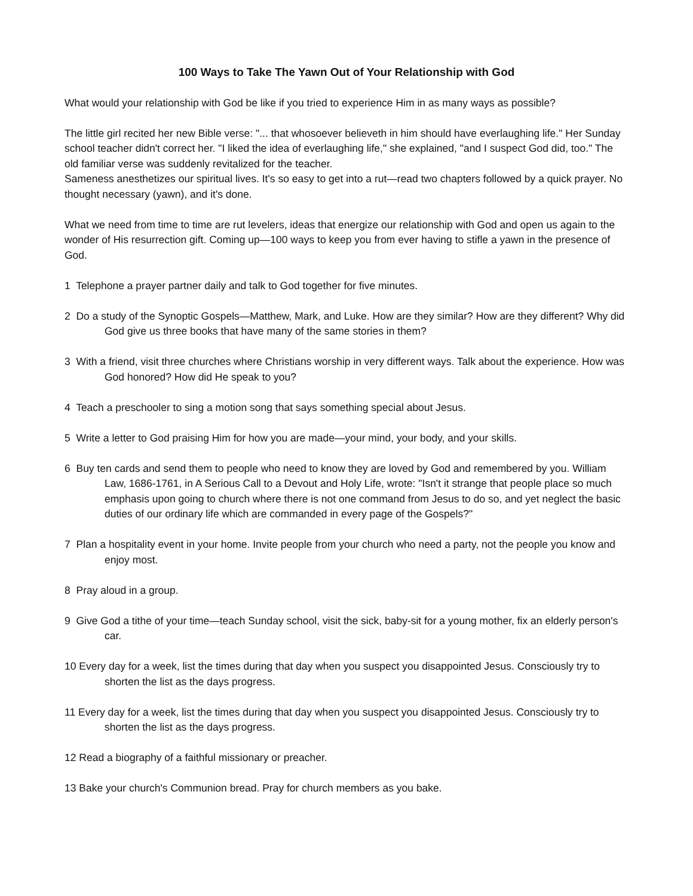100 Ways to Take The Yawn Out of Your Relationship with God
What would your relationship with God be like if you tried to experience Him in as many ways as possible?
The little girl recited her new Bible verse: "... that whosoever believeth in him should have everlaughing life." Her Sunday school teacher didn't correct her. "I liked the idea of everlaughing life," she explained, "and I suspect God did, too." The old familiar verse was suddenly revitalized for the teacher.
Sameness anesthetizes our spiritual lives. It's so easy to get into a rut—read two chapters followed by a quick prayer. No thought necessary (yawn), and it's done.
What we need from time to time are rut levelers, ideas that energize our relationship with God and open us again to the wonder of His resurrection gift. Coming up—100 ways to keep you from ever having to stifle a yawn in the presence of God.
1 Telephone a prayer partner daily and talk to God together for five minutes.
2 Do a study of the Synoptic Gospels—Matthew, Mark, and Luke. How are they similar? How are they different? Why did God give us three books that have many of the same stories in them?
3 With a friend, visit three churches where Christians worship in very different ways. Talk about the experience. How was God honored? How did He speak to you?
4 Teach a preschooler to sing a motion song that says something special about Jesus.
5 Write a letter to God praising Him for how you are made—your mind, your body, and your skills.
6 Buy ten cards and send them to people who need to know they are loved by God and remembered by you. William Law, 1686-1761, in A Serious Call to a Devout and Holy Life, wrote: "Isn't it strange that people place so much emphasis upon going to church where there is not one command from Jesus to do so, and yet neglect the basic duties of our ordinary life which are commanded in every page of the Gospels?"
7 Plan a hospitality event in your home. Invite people from your church who need a party, not the people you know and enjoy most.
8 Pray aloud in a group.
9 Give God a tithe of your time—teach Sunday school, visit the sick, baby-sit for a young mother, fix an elderly person's car.
10 Every day for a week, list the times during that day when you suspect you disappointed Jesus. Consciously try to shorten the list as the days progress.
11 Every day for a week, list the times during that day when you suspect you disappointed Jesus. Consciously try to shorten the list as the days progress.
12 Read a biography of a faithful missionary or preacher.
13 Bake your church's Communion bread. Pray for church members as you bake.